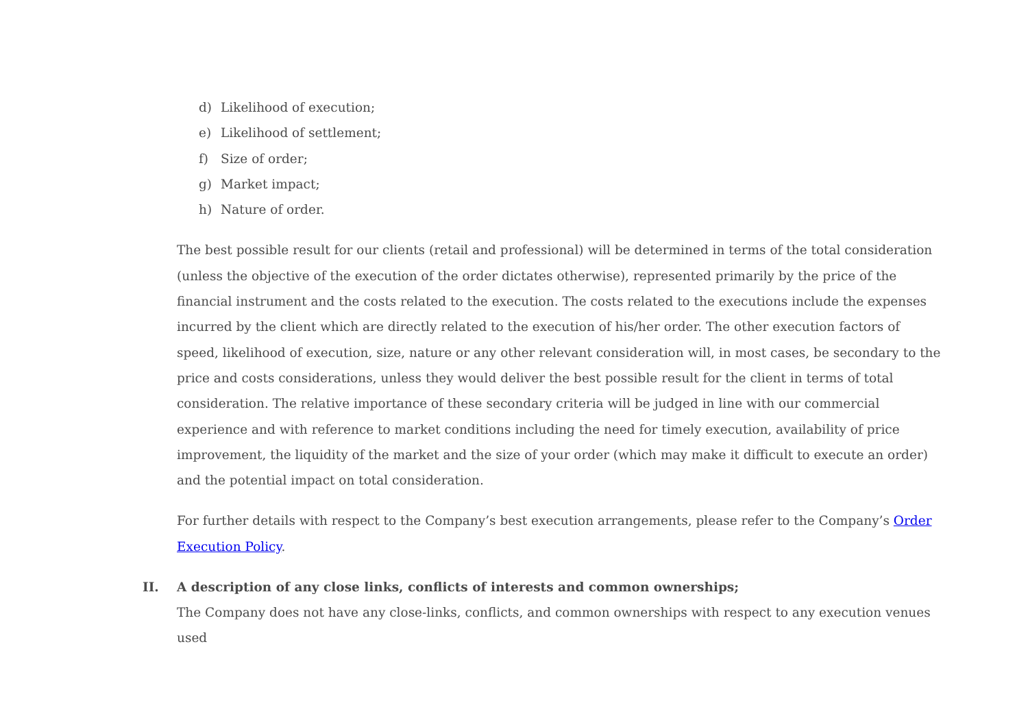d) Likelihood of execution;
e) Likelihood of settlement;
f) Size of order;
g) Market impact;
h) Nature of order.
The best possible result for our clients (retail and professional) will be determined in terms of the total consideration (unless the objective of the execution of the order dictates otherwise), represented primarily by the price of the financial instrument and the costs related to the execution. The costs related to the executions include the expenses incurred by the client which are directly related to the execution of his/her order. The other execution factors of speed, likelihood of execution, size, nature or any other relevant consideration will, in most cases, be secondary to the price and costs considerations, unless they would deliver the best possible result for the client in terms of total consideration. The relative importance of these secondary criteria will be judged in line with our commercial experience and with reference to market conditions including the need for timely execution, availability of price improvement, the liquidity of the market and the size of your order (which may make it difficult to execute an order) and the potential impact on total consideration.
For further details with respect to the Company’s best execution arrangements, please refer to the Company’s Order Execution Policy.
II. A description of any close links, conflicts of interests and common ownerships;
The Company does not have any close-links, conflicts, and common ownerships with respect to any execution venues used